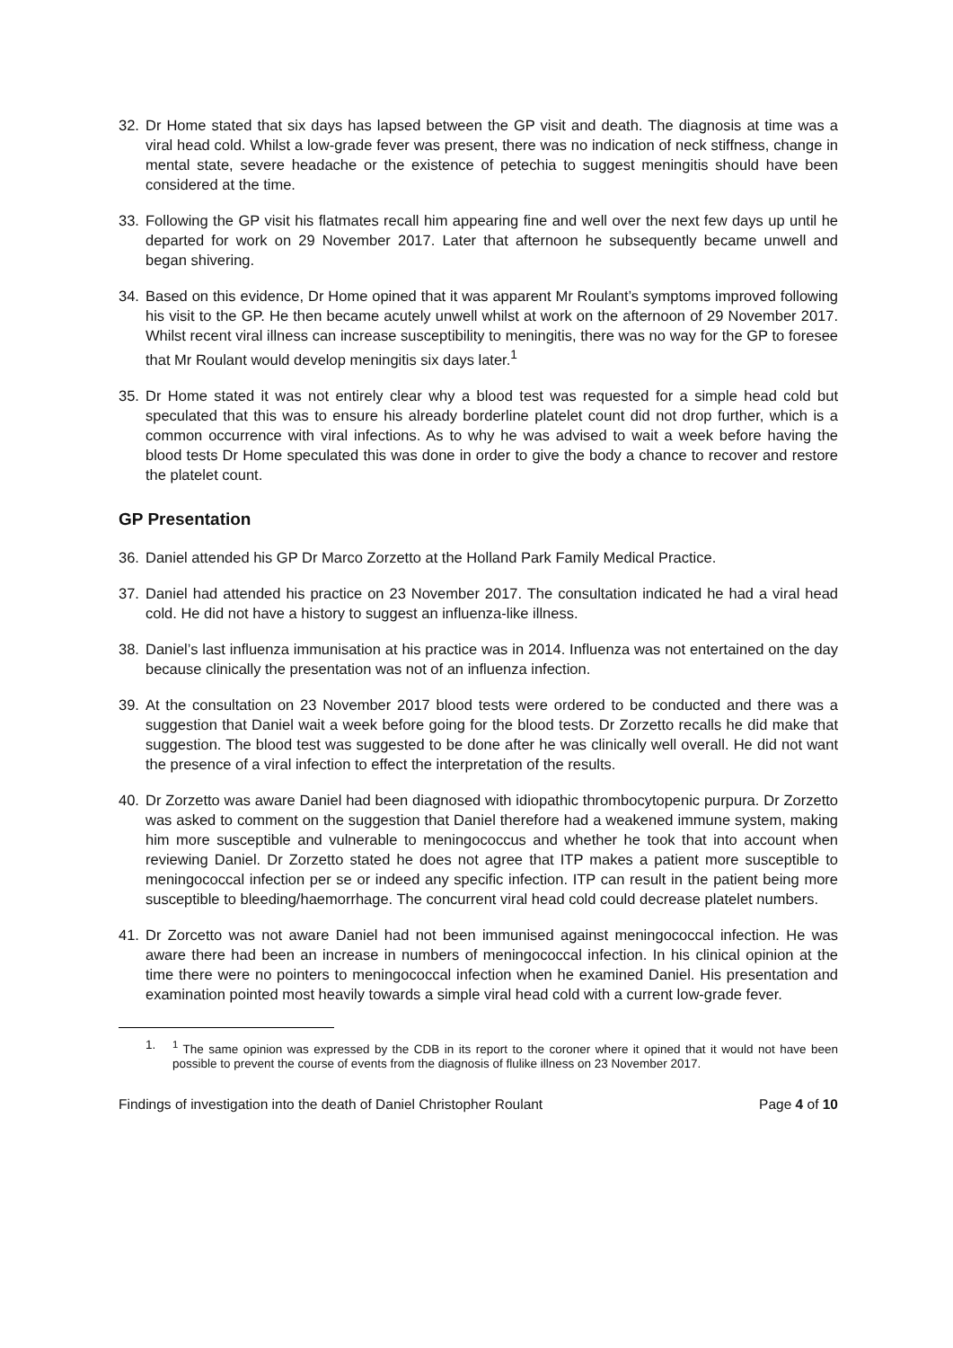32. Dr Home stated that six days has lapsed between the GP visit and death. The diagnosis at time was a viral head cold. Whilst a low-grade fever was present, there was no indication of neck stiffness, change in mental state, severe headache or the existence of petechia to suggest meningitis should have been considered at the time.
33. Following the GP visit his flatmates recall him appearing fine and well over the next few days up until he departed for work on 29 November 2017. Later that afternoon he subsequently became unwell and began shivering.
34. Based on this evidence, Dr Home opined that it was apparent Mr Roulant’s symptoms improved following his visit to the GP. He then became acutely unwell whilst at work on the afternoon of 29 November 2017. Whilst recent viral illness can increase susceptibility to meningitis, there was no way for the GP to foresee that Mr Roulant would develop meningitis six days later.<sup>1</sup>
35. Dr Home stated it was not entirely clear why a blood test was requested for a simple head cold but speculated that this was to ensure his already borderline platelet count did not drop further, which is a common occurrence with viral infections. As to why he was advised to wait a week before having the blood tests Dr Home speculated this was done in order to give the body a chance to recover and restore the platelet count.
GP Presentation
36. Daniel attended his GP Dr Marco Zorzetto at the Holland Park Family Medical Practice.
37. Daniel had attended his practice on 23 November 2017. The consultation indicated he had a viral head cold. He did not have a history to suggest an influenza-like illness.
38. Daniel’s last influenza immunisation at his practice was in 2014. Influenza was not entertained on the day because clinically the presentation was not of an influenza infection.
39. At the consultation on 23 November 2017 blood tests were ordered to be conducted and there was a suggestion that Daniel wait a week before going for the blood tests. Dr Zorzetto recalls he did make that suggestion. The blood test was suggested to be done after he was clinically well overall. He did not want the presence of a viral infection to effect the interpretation of the results.
40. Dr Zorzetto was aware Daniel had been diagnosed with idiopathic thrombocytopenic purpura. Dr Zorzetto was asked to comment on the suggestion that Daniel therefore had a weakened immune system, making him more susceptible and vulnerable to meningococcus and whether he took that into account when reviewing Daniel. Dr Zorzetto stated he does not agree that ITP makes a patient more susceptible to meningococcal infection per se or indeed any specific infection. ITP can result in the patient being more susceptible to bleeding/haemorrhage. The concurrent viral head cold could decrease platelet numbers.
41. Dr Zorcetto was not aware Daniel had not been immunised against meningococcal infection. He was aware there had been an increase in numbers of meningococcal infection. In his clinical opinion at the time there were no pointers to meningococcal infection when he examined Daniel. His presentation and examination pointed most heavily towards a simple viral head cold with a current low-grade fever.
1. <sup>1</sup> The same opinion was expressed by the CDB in its report to the coroner where it opined that it would not have been possible to prevent the course of events from the diagnosis of flulike illness on 23 November 2017.
Findings of investigation into the death of Daniel Christopher Roulant Page 4 of 10